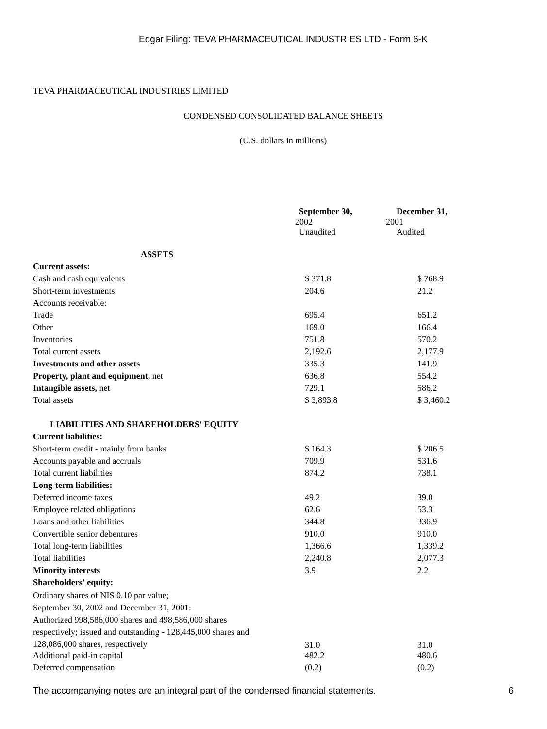Edgar Filing: TEVA PHARMACEUTICAL INDUSTRIES LTD - Form 6-K
TEVA PHARMACEUTICAL INDUSTRIES LIMITED
CONDENSED CONSOLIDATED BALANCE SHEETS
(U.S. dollars in millions)
| | September 30, 2002 Unaudited | December 31, 2001 Audited |
| --- | --- | --- |
| ASSETS | | |
| Current assets: | | |
| Cash and cash equivalents | $ 371.8 | $ 768.9 |
| Short-term investments | 204.6 | 21.2 |
| Accounts receivable: | | |
| Trade | 695.4 | 651.2 |
| Other | 169.0 | 166.4 |
| Inventories | 751.8 | 570.2 |
| Total current assets | 2,192.6 | 2,177.9 |
| Investments and other assets | 335.3 | 141.9 |
| Property, plant and equipment, net | 636.8 | 554.2 |
| Intangible assets, net | 729.1 | 586.2 |
| Total assets | $ 3,893.8 | $ 3,460.2 |
| LIABILITIES AND SHAREHOLDERS' EQUITY | | |
| Current liabilities: | | |
| Short-term credit - mainly from banks | $ 164.3 | $ 206.5 |
| Accounts payable and accruals | 709.9 | 531.6 |
| Total current liabilities | 874.2 | 738.1 |
| Long-term liabilities: | | |
| Deferred income taxes | 49.2 | 39.0 |
| Employee related obligations | 62.6 | 53.3 |
| Loans and other liabilities | 344.8 | 336.9 |
| Convertible senior debentures | 910.0 | 910.0 |
| Total long-term liabilities | 1,366.6 | 1,339.2 |
| Total liabilities | 2,240.8 | 2,077.3 |
| Minority interests | 3.9 | 2.2 |
| Shareholders' equity: | | |
| Ordinary shares of NIS 0.10 par value; September 30, 2002 and December 31, 2001: Authorized 998,586,000 shares and 498,586,000 shares respectively; issued and outstanding - 128,445,000 shares and 128,086,000 shares, respectively | 31.0 | 31.0 |
| Additional paid-in capital | 482.2 | 480.6 |
| Deferred compensation | (0.2) | (0.2) |
The accompanying notes are an integral part of the condensed financial statements. 6